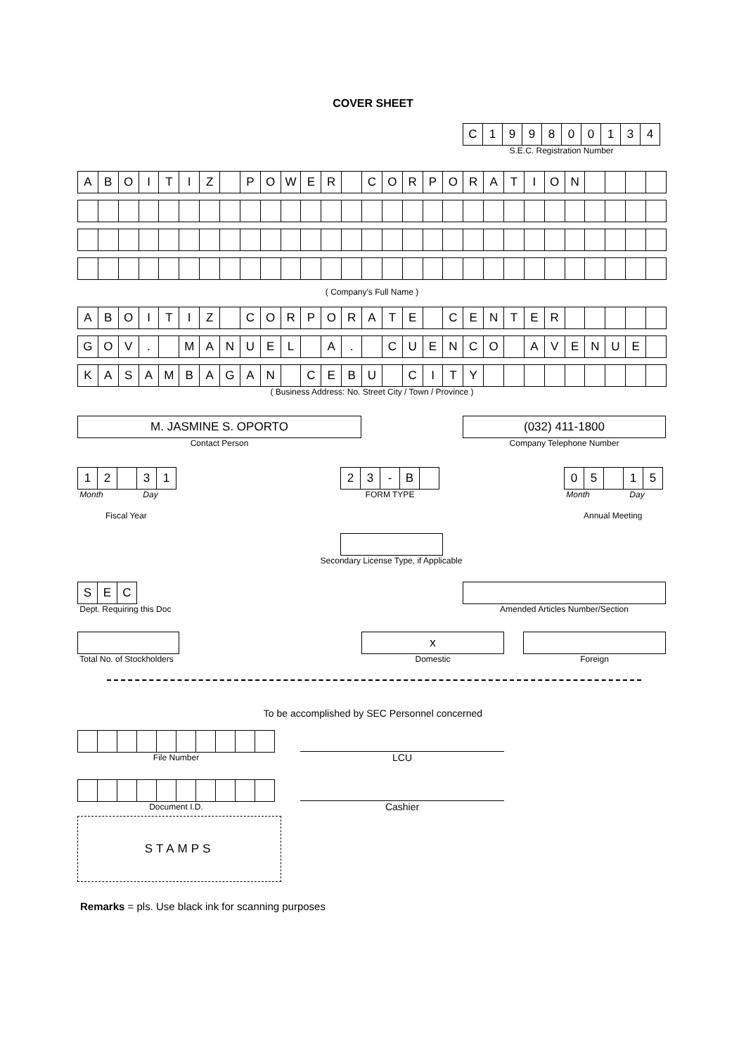COVER SHEET
| C | 1 | 9 | 9 | 8 | 0 | 0 | 1 | 3 | 4 |
S.E.C. Registration Number
| A | B | O | I | T | I | Z | | P | O | W | E | R | | C | O | R | P | O | R | A | T | I | O | N | | | | |
( Company's Full Name )
| A | B | O | I | T | I | Z | | C | O | R | P | O | R | A | T | E | | C | E | N | T | E | R | | | | | |
| G | O | V | . | | M | A | N | U | E | L | | A | . | | C | U | E | N | C | O | | A | V | E | N | U | E | |
| K | A | S | A | M | B | A | G | A | N | | C | E | B | U | | C | I | T | Y | | | | | | | | | |
( Business Address: No. Street City / Town / Province )
M. JASMINE S. OPORTO
Contact Person
(032) 411-1800
Company Telephone Number
| 1 | 2 | | 3 | 1 |
Month Day
Fiscal Year
| 2 | 3 | - | B | |
FORM TYPE
| 0 | 5 | | 1 | 5 |
Month Day
Annual Meeting
Secondary License Type, if Applicable
| S | E | C |
Dept. Requiring this Doc
Amended Articles Number/Section
Total No. of Stockholders
x
Domestic
Foreign
To be accomplished by SEC Personnel concerned
File Number
LCU
Document I.D.
Cashier
STAMPS
Remarks = pls. Use black ink for scanning purposes